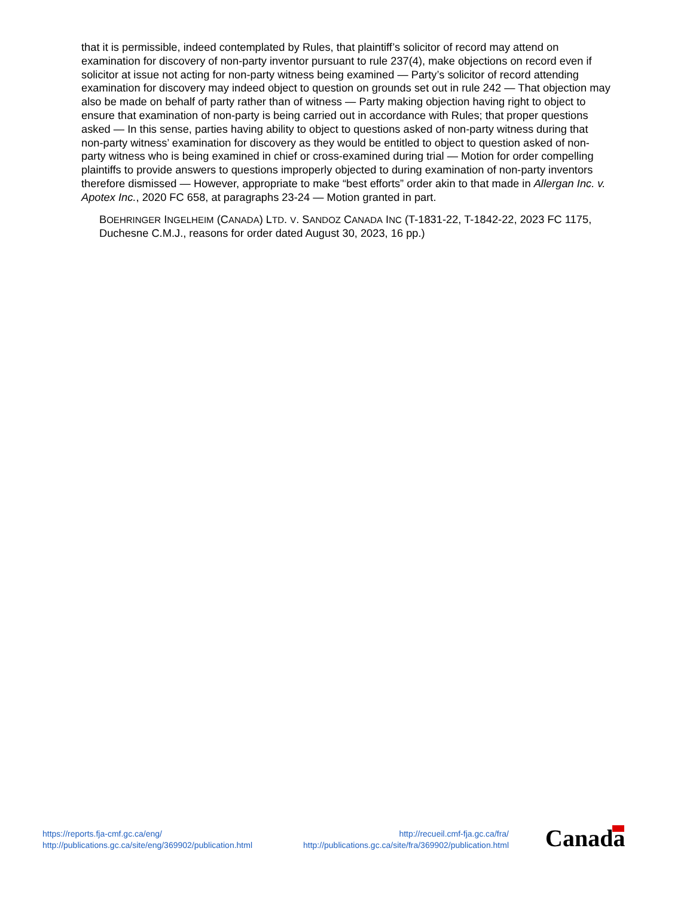that it is permissible, indeed contemplated by Rules, that plaintiff’s solicitor of record may attend on examination for discovery of non-party inventor pursuant to rule 237(4), make objections on record even if solicitor at issue not acting for non-party witness being examined — Party’s solicitor of record attending examination for discovery may indeed object to question on grounds set out in rule 242 — That objection may also be made on behalf of party rather than of witness — Party making objection having right to object to ensure that examination of non-party is being carried out in accordance with Rules; that proper questions asked — In this sense, parties having ability to object to questions asked of non-party witness during that non-party witness’ examination for discovery as they would be entitled to object to question asked of non-party witness who is being examined in chief or cross-examined during trial — Motion for order compelling plaintiffs to provide answers to questions improperly objected to during examination of non-party inventors therefore dismissed — However, appropriate to make “best efforts” order akin to that made in Allergan Inc. v. Apotex Inc., 2020 FC 658, at paragraphs 23-24 — Motion granted in part.
BOEHRINGER INGELHEIM (CANADA) LTD. V. SANDOZ CANADA INC (T-1831-22, T-1842-22, 2023 FC 1175, Duchesne C.M.J., reasons for order dated August 30, 2023, 16 pp.)
https://reports.fja-cmf.gc.ca/eng/
http://publications.gc.ca/site/eng/369902/publication.html
http://recueil.cmf-fja.gc.ca/fra/
http://publications.gc.ca/site/fra/369902/publication.html
Canada